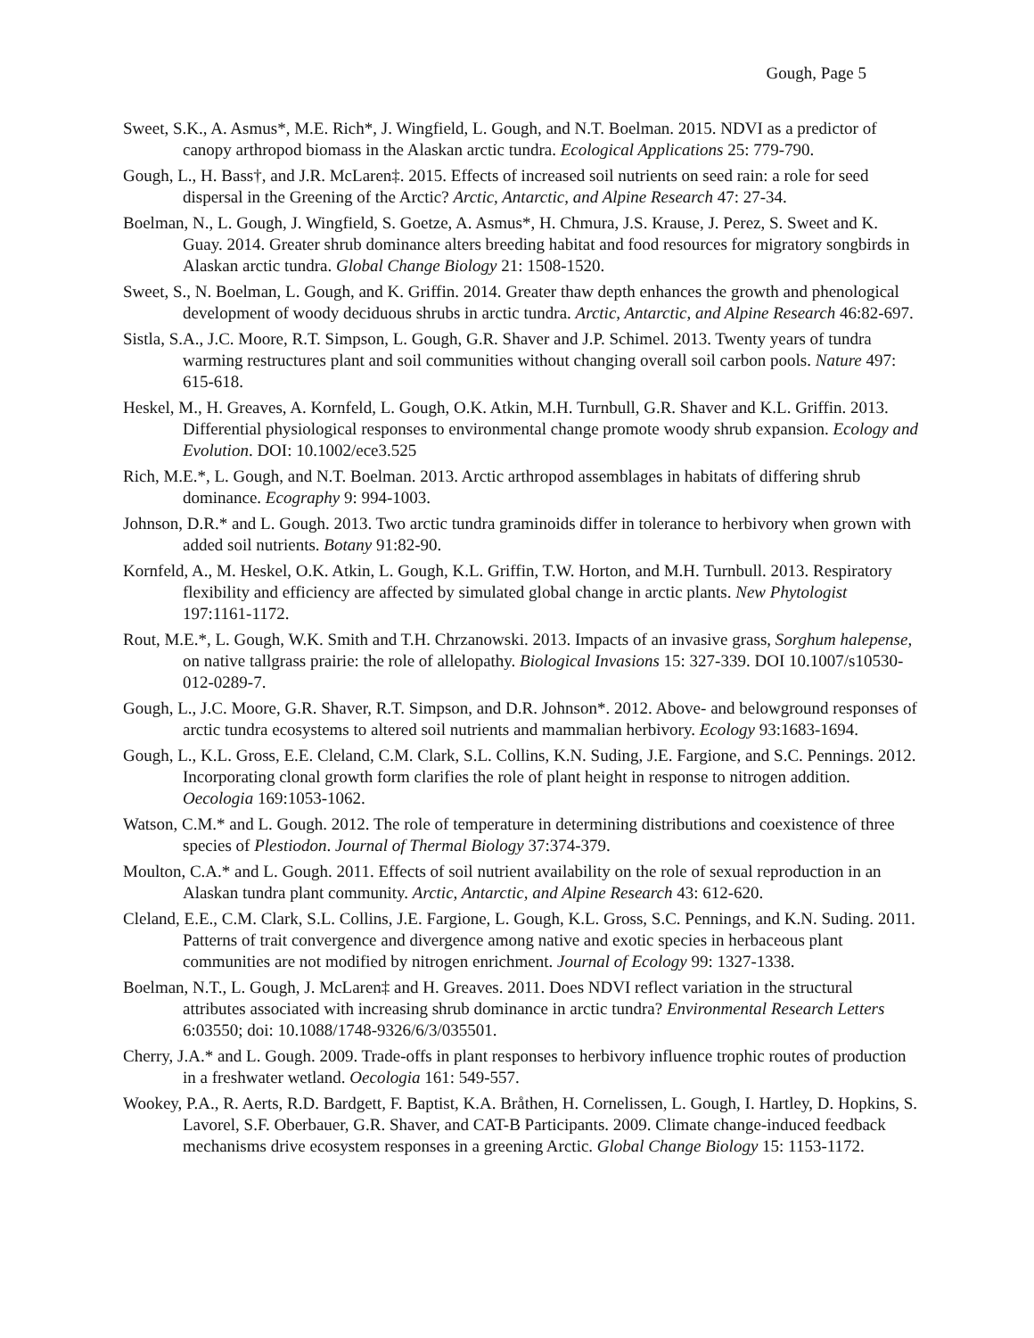Gough, Page 5
Sweet, S.K., A. Asmus*, M.E. Rich*, J. Wingfield, L. Gough, and N.T. Boelman. 2015. NDVI as a predictor of canopy arthropod biomass in the Alaskan arctic tundra. Ecological Applications 25: 779-790.
Gough, L., H. Bass†, and J.R. McLaren‡. 2015. Effects of increased soil nutrients on seed rain: a role for seed dispersal in the Greening of the Arctic? Arctic, Antarctic, and Alpine Research 47: 27-34.
Boelman, N., L. Gough, J. Wingfield, S. Goetze, A. Asmus*, H. Chmura, J.S. Krause, J. Perez, S. Sweet and K. Guay. 2014. Greater shrub dominance alters breeding habitat and food resources for migratory songbirds in Alaskan arctic tundra. Global Change Biology 21: 1508-1520.
Sweet, S., N. Boelman, L. Gough, and K. Griffin. 2014. Greater thaw depth enhances the growth and phenological development of woody deciduous shrubs in arctic tundra. Arctic, Antarctic, and Alpine Research 46:82-697.
Sistla, S.A., J.C. Moore, R.T. Simpson, L. Gough, G.R. Shaver and J.P. Schimel. 2013. Twenty years of tundra warming restructures plant and soil communities without changing overall soil carbon pools. Nature 497: 615-618.
Heskel, M., H. Greaves, A. Kornfeld, L. Gough, O.K. Atkin, M.H. Turnbull, G.R. Shaver and K.L. Griffin. 2013. Differential physiological responses to environmental change promote woody shrub expansion. Ecology and Evolution. DOI: 10.1002/ece3.525
Rich, M.E.*, L. Gough, and N.T. Boelman. 2013. Arctic arthropod assemblages in habitats of differing shrub dominance. Ecography 9: 994-1003.
Johnson, D.R.* and L. Gough. 2013. Two arctic tundra graminoids differ in tolerance to herbivory when grown with added soil nutrients. Botany 91:82-90.
Kornfeld, A., M. Heskel, O.K. Atkin, L. Gough, K.L. Griffin, T.W. Horton, and M.H. Turnbull. 2013. Respiratory flexibility and efficiency are affected by simulated global change in arctic plants. New Phytologist 197:1161-1172.
Rout, M.E.*, L. Gough, W.K. Smith and T.H. Chrzanowski. 2013. Impacts of an invasive grass, Sorghum halepense, on native tallgrass prairie: the role of allelopathy. Biological Invasions 15: 327-339. DOI 10.1007/s10530-012-0289-7.
Gough, L., J.C. Moore, G.R. Shaver, R.T. Simpson, and D.R. Johnson*. 2012. Above- and belowground responses of arctic tundra ecosystems to altered soil nutrients and mammalian herbivory. Ecology 93:1683-1694.
Gough, L., K.L. Gross, E.E. Cleland, C.M. Clark, S.L. Collins, K.N. Suding, J.E. Fargione, and S.C. Pennings. 2012. Incorporating clonal growth form clarifies the role of plant height in response to nitrogen addition. Oecologia 169:1053-1062.
Watson, C.M.* and L. Gough. 2012. The role of temperature in determining distributions and coexistence of three species of Plestiodon. Journal of Thermal Biology 37:374-379.
Moulton, C.A.* and L. Gough. 2011. Effects of soil nutrient availability on the role of sexual reproduction in an Alaskan tundra plant community. Arctic, Antarctic, and Alpine Research 43: 612-620.
Cleland, E.E., C.M. Clark, S.L. Collins, J.E. Fargione, L. Gough, K.L. Gross, S.C. Pennings, and K.N. Suding. 2011. Patterns of trait convergence and divergence among native and exotic species in herbaceous plant communities are not modified by nitrogen enrichment. Journal of Ecology 99: 1327-1338.
Boelman, N.T., L. Gough, J. McLaren‡ and H. Greaves. 2011. Does NDVI reflect variation in the structural attributes associated with increasing shrub dominance in arctic tundra? Environmental Research Letters 6:03550; doi: 10.1088/1748-9326/6/3/035501.
Cherry, J.A.* and L. Gough. 2009. Trade-offs in plant responses to herbivory influence trophic routes of production in a freshwater wetland. Oecologia 161: 549-557.
Wookey, P.A., R. Aerts, R.D. Bardgett, F. Baptist, K.A. Bråthen, H. Cornelissen, L. Gough, I. Hartley, D. Hopkins, S. Lavorel, S.F. Oberbauer, G.R. Shaver, and CAT-B Participants. 2009. Climate change-induced feedback mechanisms drive ecosystem responses in a greening Arctic. Global Change Biology 15: 1153-1172.